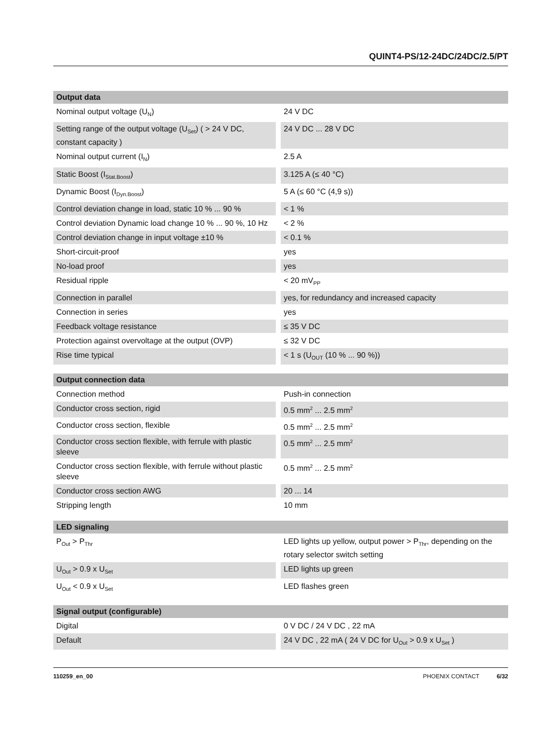QUINT4-PS/12-24DC/24DC/2.5/PT
| Output data | |
| --- | --- |
| Nominal output voltage (U<sub>N</sub>) | 24 V DC |
| Setting range of the output voltage (U<sub>Set</sub>) ( > 24 V DC, constant capacity ) | 24 V DC ... 28 V DC |
| Nominal output current (I<sub>N</sub>) | 2.5 A |
| Static Boost (I<sub>Stat.Boost</sub>) | 3.125 A (≤ 40 °C) |
| Dynamic Boost (I<sub>Dyn.Boost</sub>) | 5 A (≤ 60 °C (4,9 s)) |
| Control deviation change in load, static 10 % ... 90 % | < 1 % |
| Control deviation Dynamic load change 10 % ... 90 %, 10 Hz | < 2 % |
| Control deviation change in input voltage ±10 % | < 0.1 % |
| Short-circuit-proof | yes |
| No-load proof | yes |
| Residual ripple | < 20 mV<sub>PP</sub> |
| Connection in parallel | yes, for redundancy and increased capacity |
| Connection in series | yes |
| Feedback voltage resistance | ≤ 35 V DC |
| Protection against overvoltage at the output (OVP) | ≤ 32 V DC |
| Rise time typical | < 1 s (U<sub>OUT</sub> (10 % ... 90 %)) |
| Output connection data | |
| --- | --- |
| Connection method | Push-in connection |
| Conductor cross section, rigid | 0.5 mm<sup>2</sup> ... 2.5 mm<sup>2</sup> |
| Conductor cross section, flexible | 0.5 mm<sup>2</sup> ... 2.5 mm<sup>2</sup> |
| Conductor cross section flexible, with ferrule with plastic sleeve | 0.5 mm<sup>2</sup> ... 2.5 mm<sup>2</sup> |
| Conductor cross section flexible, with ferrule without plastic sleeve | 0.5 mm<sup>2</sup> ... 2.5 mm<sup>2</sup> |
| Conductor cross section AWG | 20 ... 14 |
| Stripping length | 10 mm |
| LED signaling | |
| --- | --- |
| P<sub>Out</sub> > P<sub>Thr</sub> | LED lights up yellow, output power > P<sub>Thr</sub>, depending on the rotary selector switch setting |
| U<sub>Out</sub> > 0.9 x U<sub>Set</sub> | LED lights up green |
| U<sub>Out</sub> < 0.9 x U<sub>Set</sub> | LED flashes green |
| Signal output (configurable) | |
| --- | --- |
| Digital | 0 V DC / 24 V DC , 22 mA |
| Default | 24 V DC , 22 mA ( 24 V DC for U<sub>Out</sub> > 0.9 x U<sub>Set</sub> ) |
110259_en_00 PHOENIX CONTACT 6/32